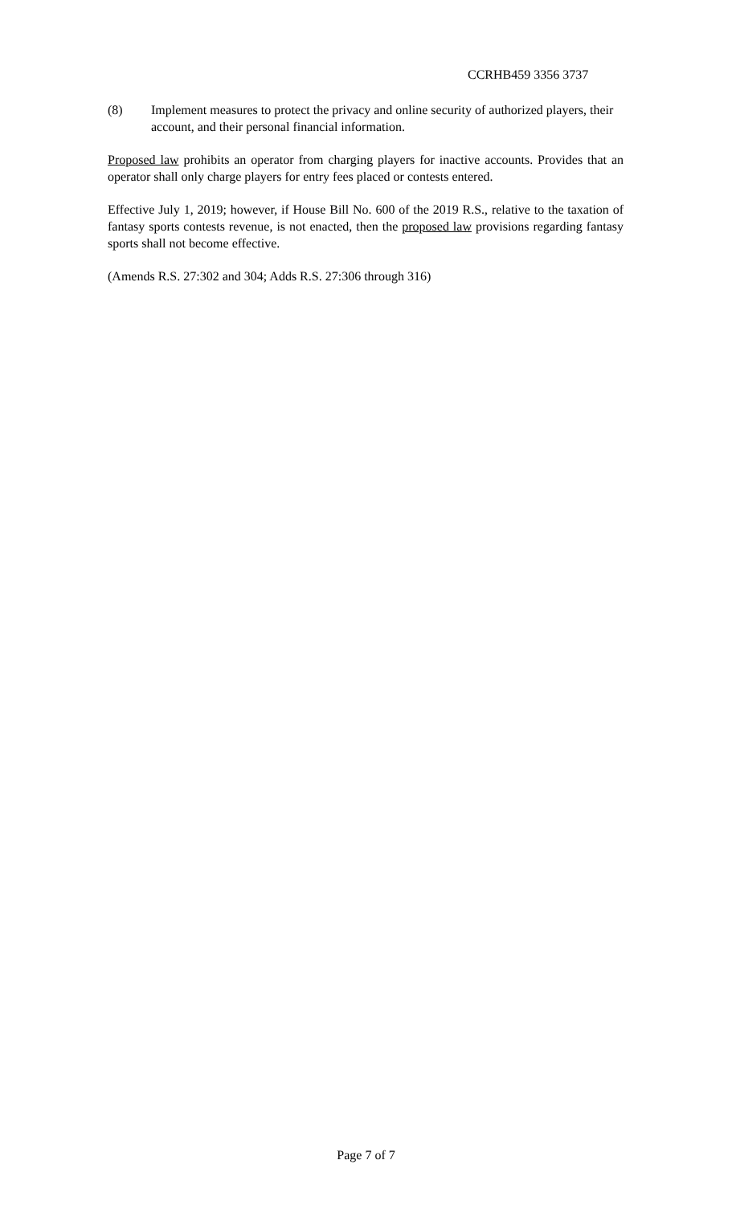CCRHB459 3356 3737
(8) Implement measures to protect the privacy and online security of authorized players, their account, and their personal financial information.
Proposed law prohibits an operator from charging players for inactive accounts. Provides that an operator shall only charge players for entry fees placed or contests entered.
Effective July 1, 2019; however, if House Bill No. 600 of the 2019 R.S., relative to the taxation of fantasy sports contests revenue, is not enacted, then the proposed law provisions regarding fantasy sports shall not become effective.
(Amends R.S. 27:302 and 304; Adds R.S. 27:306 through 316)
Page 7 of 7